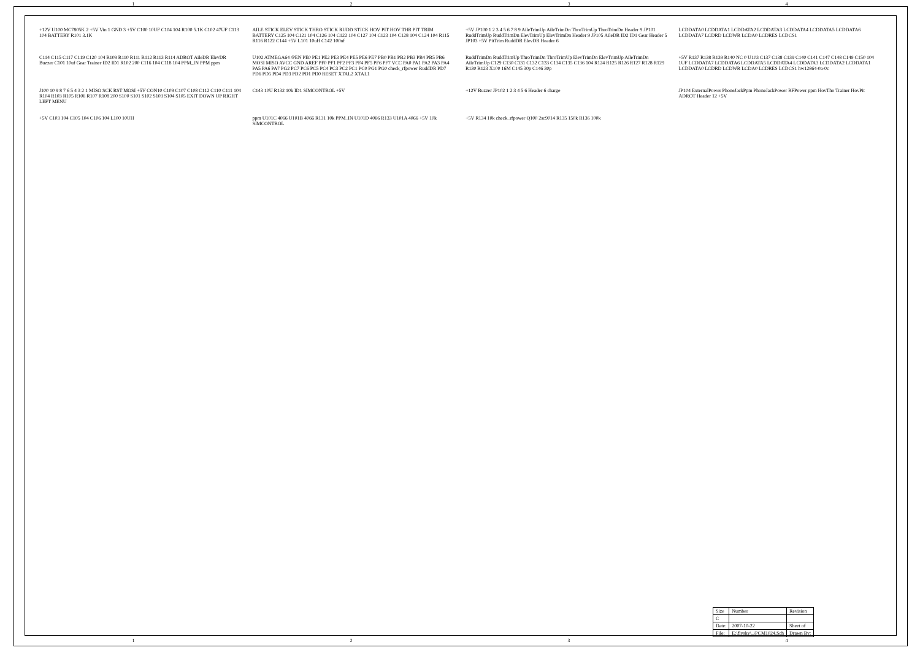1 2 3 4
+12V U100 MC7805K 2 +5V Vin 1 GND 3 +5V C100 10UF C104 104 R100 5.1K C102 47UF C113 104 BATTERY R101 3.1K
AILE STICK ELEV STICK THRO STICK RUDD STICK HOV PIT HOV THR PIT TRIM BATTERY C125 104 C121 104 C126 104 C122 104 C127 104 C123 104 C128 104 C124 104 R115 R116 R122 C144 +5V L101 10uH C142 100nf
+5V JP100 1 2 3 4 5 6 7 8 9 AileTrimUp AileTrimDn ThroTrimUp ThroTrimDn Header 9 JP101 RuddTrimUp RuddTrimDn ElevTrimUp ElevTrimDn Header 9 JP105 AileDR ID2 ID1 Gear Header 5 JP103 +5V PitTrim RuddDR ElevDR Header 6
LCDDATA0 LCDDATA1 LCDDATA2 LCDDATA3 LCDDATA4 LCDDATA5 LCDDATA6 LCDDATA7 LCDRD LCDWR LCDA0 LCDRES LCDCS1
C114 C115 C117 C119 C120 104 R109 R110 R111 R112 R113 R114 ADROT AileDR ElevDR Buzzer C101 10uf Gear Trainer ID2 ID1 R102 200 C116 104 C118 104 PPM_IN PPM ppm
U102 ATMEGA64 /PEN PE0 PE1 PE2 PE3 PE4 PE5 PE6 PE7 PB0 PB1 PB2 PB3 PB4 PB5 PB6 MOSI MISO AVCC GND AREF PF0 PF1 PF2 PF3 PF4 PF5 PF6 PF7 VCC PA0 PA1 PA2 PA3 PA4 PA5 PA6 PA7 PG2 PC7 PC6 PC5 PC4 PC3 PC2 PC1 PC0 PG1 PG0 check_rfpower RuddDR PD7 PD6 PD5 PD4 PD3 PD2 PD1 PD0 RESET XTAL2 XTAL1
RuddTrimDn RuddTrimUp ThroTrimDn ThroTrimUp ElevTrimDn ElevTrimUp AileTrimDn AileTrimUp C129 C130 C131 C132 C133 C134 C135 C136 104 R124 R125 R126 R127 R128 R129 R130 R123 X100 16M C145 30p C146 30p
+5V R137 R138 R139 R140 NC 0 U103 C137 C138 C139 C140 C141 C147 C148 C149 C150 104 1UF LCDDATA7 LCDDATA6 LCDDATA5 LCDDATA4 LCDDATA3 LCDDATA2 LCDDATA1 LCDDATA0 LCDRD LCDWR LCDA0 LCDRES LCDCS1 hw12864-0a-0c
J100 10 9 8 7 6 5 4 3 2 1 MISO SCK RST MOSI +5V CON10 C109 C107 C108 C112 C110 C111 104 R104 R103 R105 R106 R107 R108 200 S100 S101 S102 S103 S104 S105 EXIT DOWN UP RIGHT LEFT MENU
C143 10U R132 10k ID1 SIMCONTROL +5V
+12V Buzzer JP102 1 2 3 4 5 6 Header 6 charge
JP104 ExternalPower PhoneJackPpm PhoneJackPower RFPower ppm HovTho Trainer HovPit ADROT Header 12 +5V
+5V C103 104 C105 104 C106 104 L100 10UH
ppm U101C 4066 U101B 4066 R131 10k PPM_IN U101D 4066 R133 U101A 4066 +5V 10k SIMCONTROL
+5V R134 10k check_rfpower Q100 2sc9014 R135 150k R136 100k
| Size | Number | Revision |
| C | | |
| Date: | 2007-10-22 | Sheet of |
| File: | E:\flysky\..\PCM1024.Sch | Drawn By: |
1 2 3 4